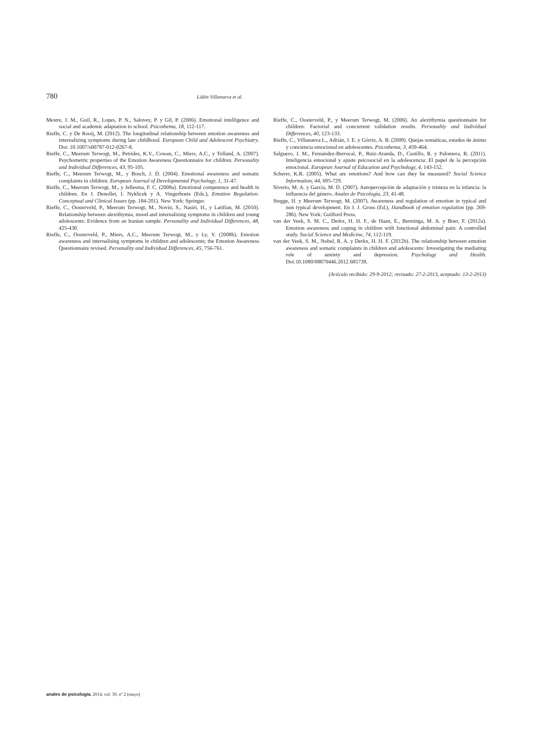780 Lidón Villanueva et al.
Mestre, J. M., Guil, R., Lopes, P. N., Salovey, P. y Gil, P. (2006). Emotional intelligence and social and academic adaptation to school. Psicothema, 18, 112-117.
Rieffe, C. y De Rooij, M. (2012). The longitudinal relationship between emotion awareness and internalizing symptoms during late childhood. European Child and Adolescent Psychiatry. Doi: 10.1007/s00787-012-0267-8.
Rieffe, C., Meerum Terwogt, M., Petrides, K.V., Cowan, C., Miers, A.C., y Tolland, A. (2007). Psychometric properties of the Emotion Awareness Questionnaire for children. Personality and Individual Differences, 43, 95-105.
Rieffe, C., Meerum Terwogt, M., y Bosch, J. D. (2004). Emotional awareness and somatic complaints in children. European Journal of Developmental Psychology, 1, 31-47.
Rieffe, C., Meerum Terwogt, M., y Jellesma, F. C. (2008a). Emotional competence and health in children. En J. Denollet, I. Nyklicek y A. Vingerhoets (Eds.), Emotion Regulation: Conceptual and Clinical Issues (pp. 184-201). New York: Springer.
Rieffe, C., Oosterveld, P., Meerum Terwogt, M., Novin, S., Nasiri, H., y Latifian, M. (2010). Relationship between alexithymia, mood and internalizing symptoms in children and young adolescents: Evidence from an Iranian sample. Personality and Individual Differences, 48, 425-430.
Rieffe, C., Oosterveld, P., Miers, A.C., Meerum Terwogt, M., y Ly, V. (2008b). Emotion awareness and internalising symptoms in children and adolescents; the Emotion Awareness Questionnaire revised. Personality and Individual Differences, 45, 756-761.
Rieffe, C., Oosterveld, P., y Meerum Terwogt, M. (2006). An alexithymia questionnaire for children: Factorial and concurrent validation results. Personality and Individual Differences, 40, 123-133.
Rieffe, C., Villanueva L., Adrián, J. E. y Górriz, A. B. (2009). Quejas somáticas, estados de ánimo y conciencia emocional en adolescentes. Psicothema, 3, 459-464.
Salguero, J. M., Fernández-Berrocal, P., Ruiz-Aranda, D., Castillo, R. y Palomera, R. (2011). Inteligencia emocional y ajuste psicosocial en la adolescencia: El papel de la percepción emocional. European Journal of Education and Psychology, 4, 143-152.
Scherer, K.R. (2005). What are emotions? And how can they be measured? Social Science Information, 44, 695-729.
Siverio, M. A. y García, M. D. (2007). Autopercepción de adaptación y tristeza en la infancia: la influencia del género. Anales de Psicología, 23, 41-48.
Stegge, H. y Meerum Terwogt, M. (2007). Awareness and regulation of emotion in typical and non typical development. En J. J. Gross (Ed.), Handbook of emotion regulation (pp. 269-286). New York: Guilford Press.
van der Veek, S. M. C., Derkx, H. H. F., de Haan, E., Benninga, M. A. y Boer, F. (2012a). Emotion awareness and coping in children with functional abdominal pain: A controlled study. Social Science and Medicine, 74, 112-119.
van der Veek, S. M., Nobel, R. A. y Derkx, H. H. F. (2012b). The relationship between emotion awareness and somatic complaints in children and adolescents: Investigating the mediating role of anxiety and depression. Psychology and Health. Doi:10.1080/08870446.2012.685738.
(Artículo recibido: 29-9-2012; revisado: 27-2-2013, aceptado: 13-2-2013)
anales de psicología, 2014, vol. 30, nº 2 (mayo)